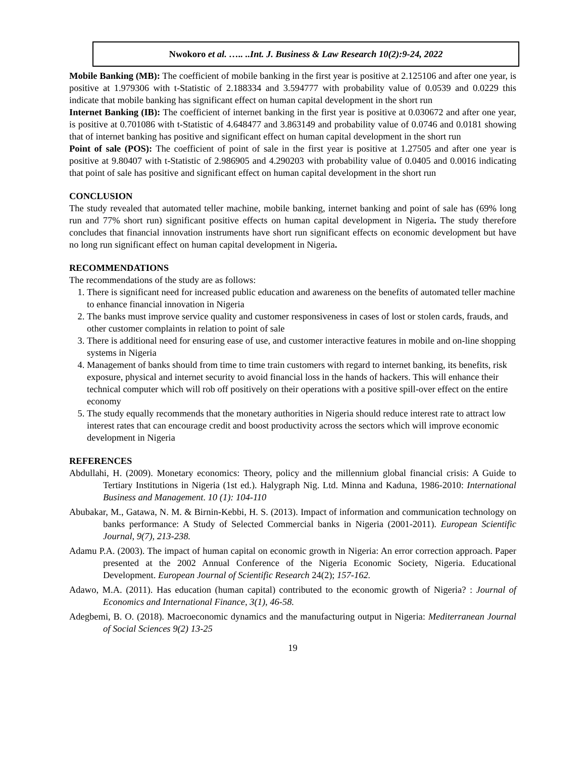Nwokoro et al. ….. ..Int. J. Business & Law Research 10(2):9-24, 2022
Mobile Banking (MB): The coefficient of mobile banking in the first year is positive at 2.125106 and after one year, is positive at 1.979306 with t-Statistic of 2.188334 and 3.594777 with probability value of 0.0539 and 0.0229 this indicate that mobile banking has significant effect on human capital development in the short run
Internet Banking (IB): The coefficient of internet banking in the first year is positive at 0.030672 and after one year, is positive at 0.701086 with t-Statistic of 4.648477 and 3.863149 and probability value of 0.0746 and 0.0181 showing that of internet banking has positive and significant effect on human capital development in the short run
Point of sale (POS): The coefficient of point of sale in the first year is positive at 1.27505 and after one year is positive at 9.80407 with t-Statistic of 2.986905 and 4.290203 with probability value of 0.0405 and 0.0016 indicating that point of sale has positive and significant effect on human capital development in the short run
CONCLUSION
The study revealed that automated teller machine, mobile banking, internet banking and point of sale has (69% long run and 77% short run) significant positive effects on human capital development in Nigeria. The study therefore concludes that financial innovation instruments have short run significant effects on economic development but have no long run significant effect on human capital development in Nigeria.
RECOMMENDATIONS
The recommendations of the study are as follows:
1. There is significant need for increased public education and awareness on the benefits of automated teller machine to enhance financial innovation in Nigeria
2. The banks must improve service quality and customer responsiveness in cases of lost or stolen cards, frauds, and other customer complaints in relation to point of sale
3. There is additional need for ensuring ease of use, and customer interactive features in mobile and on-line shopping systems in Nigeria
4. Management of banks should from time to time train customers with regard to internet banking, its benefits, risk exposure, physical and internet security to avoid financial loss in the hands of hackers. This will enhance their technical computer which will rob off positively on their operations with a positive spill-over effect on the entire economy
5. The study equally recommends that the monetary authorities in Nigeria should reduce interest rate to attract low interest rates that can encourage credit and boost productivity across the sectors which will improve economic development in Nigeria
REFERENCES
Abdullahi, H. (2009). Monetary economics: Theory, policy and the millennium global financial crisis: A Guide to Tertiary Institutions in Nigeria (1st ed.). Halygraph Nig. Ltd. Minna and Kaduna, 1986-2010: International Business and Management. 10 (1): 104-110
Abubakar, M., Gatawa, N. M. & Birnin-Kebbi, H. S. (2013). Impact of information and communication technology on banks performance: A Study of Selected Commercial banks in Nigeria (2001-2011). European Scientific Journal, 9(7), 213-238.
Adamu P.A. (2003). The impact of human capital on economic growth in Nigeria: An error correction approach. Paper presented at the 2002 Annual Conference of the Nigeria Economic Society, Nigeria. Educational Development. European Journal of Scientific Research 24(2); 157-162.
Adawo, M.A. (2011). Has education (human capital) contributed to the economic growth of Nigeria? : Journal of Economics and International Finance, 3(1), 46-58.
Adegbemi, B. O. (2018). Macroeconomic dynamics and the manufacturing output in Nigeria: Mediterranean Journal of Social Sciences 9(2) 13-25
19